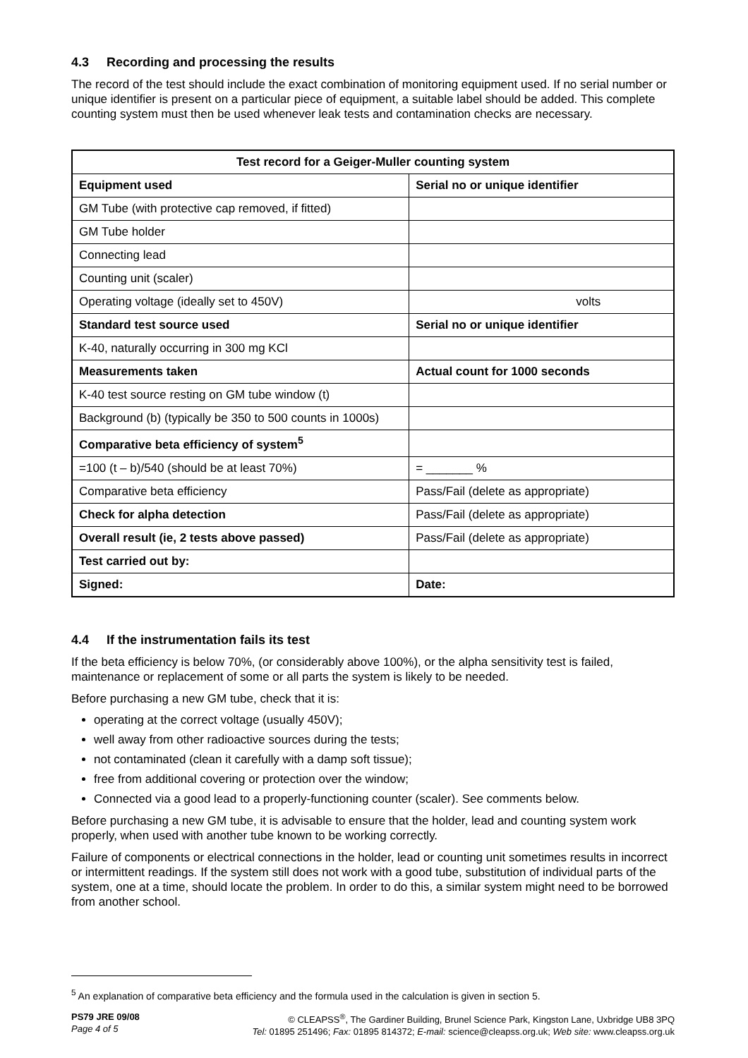4.3 Recording and processing the results
The record of the test should include the exact combination of monitoring equipment used. If no serial number or unique identifier is present on a particular piece of equipment, a suitable label should be added. This complete counting system must then be used whenever leak tests and contamination checks are necessary.
| Test record for a Geiger-Muller counting system | |
| --- | --- |
| Equipment used | Serial no or unique identifier |
| GM Tube (with protective cap removed, if fitted) | |
| GM Tube holder | |
| Connecting lead | |
| Counting unit (scaler) | |
| Operating voltage (ideally set to 450V) | volts |
| Standard test source used | Serial no or unique identifier |
| K-40, naturally occurring in 300 mg KCl | |
| Measurements taken | Actual count for 1000 seconds |
| K-40 test source resting on GM tube window (t) | |
| Background (b) (typically be 350 to 500 counts in 1000s) | |
| Comparative beta efficiency of system<sup>5</sup> | |
| =100 (t – b)/540 (should be at least 70%) | = _______ % |
| Comparative beta efficiency | Pass/Fail (delete as appropriate) |
| Check for alpha detection | Pass/Fail (delete as appropriate) |
| Overall result (ie, 2 tests above passed) | Pass/Fail (delete as appropriate) |
| Test carried out by: | |
| Signed: | Date: |
4.4 If the instrumentation fails its test
If the beta efficiency is below 70%, (or considerably above 100%), or the alpha sensitivity test is failed, maintenance or replacement of some or all parts the system is likely to be needed.
Before purchasing a new GM tube, check that it is:
operating at the correct voltage (usually 450V);
well away from other radioactive sources during the tests;
not contaminated (clean it carefully with a damp soft tissue);
free from additional covering or protection over the window;
Connected via a good lead to a properly-functioning counter (scaler). See comments below.
Before purchasing a new GM tube, it is advisable to ensure that the holder, lead and counting system work properly, when used with another tube known to be working correctly.
Failure of components or electrical connections in the holder, lead or counting unit sometimes results in incorrect or intermittent readings. If the system still does not work with a good tube, substitution of individual parts of the system, one at a time, should locate the problem. In order to do this, a similar system might need to be borrowed from another school.
<sup>5</sup> An explanation of comparative beta efficiency and the formula used in the calculation is given in section 5.
PS79 JRE 09/08
Page 4 of 5
© CLEAPSS<sup>®</sup>, The Gardiner Building, Brunel Science Park, Kingston Lane, Uxbridge UB8 3PQ
Tel: 01895 251496; Fax: 01895 814372; E-mail: science@cleapss.org.uk; Web site: www.cleapss.org.uk